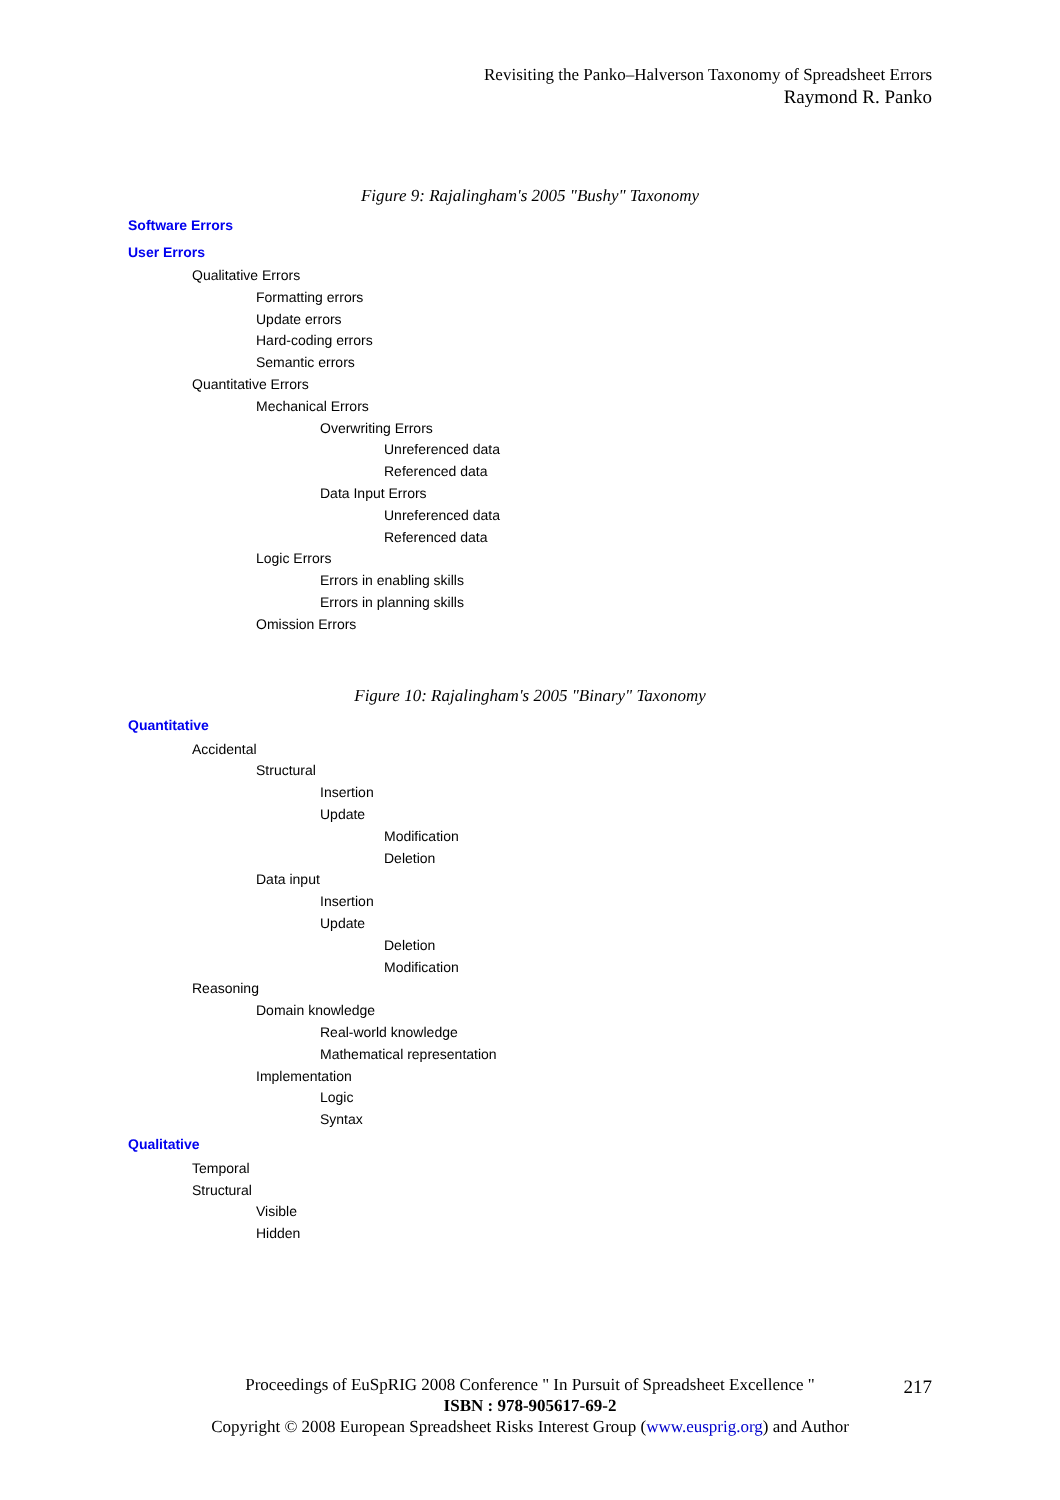Revisiting the Panko–Halverson Taxonomy of Spreadsheet Errors
Raymond R. Panko
Figure 9: Rajalingham's 2005 "Bushy" Taxonomy
Software Errors
User Errors
Qualitative Errors
Formatting errors
Update errors
Hard-coding errors
Semantic errors
Quantitative Errors
Mechanical Errors
Overwriting Errors
Unreferenced data
Referenced data
Data Input Errors
Unreferenced data
Referenced data
Logic Errors
Errors in enabling skills
Errors in planning skills
Omission Errors
Figure 10: Rajalingham's 2005 "Binary" Taxonomy
Quantitative
Accidental
Structural
Insertion
Update
Modification
Deletion
Data input
Insertion
Update
Deletion
Modification
Reasoning
Domain knowledge
Real-world knowledge
Mathematical representation
Implementation
Logic
Syntax
Qualitative
Temporal
Structural
Visible
Hidden
Proceedings of EuSpRIG 2008 Conference " In Pursuit of Spreadsheet Excellence "
ISBN : 978-905617-69-2
Copyright © 2008 European Spreadsheet Risks Interest Group (www.eusprig.org) and Author
217